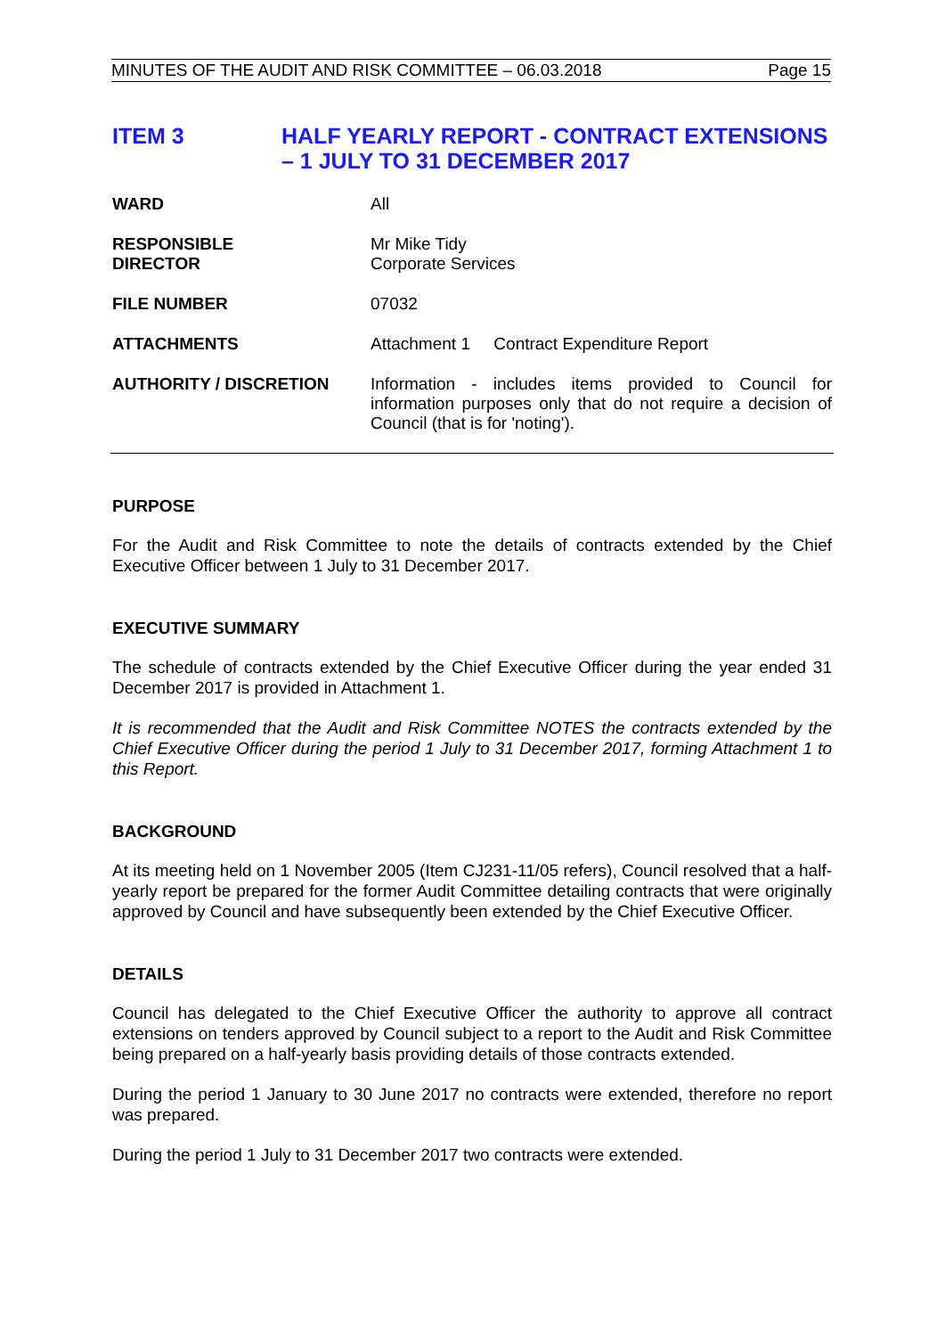MINUTES OF THE AUDIT AND RISK COMMITTEE – 06.03.2018 Page 15
ITEM 3 HALF YEARLY REPORT - CONTRACT EXTENSIONS
– 1 JULY TO 31 DECEMBER 2017
WARD
All
RESPONSIBLE
DIRECTOR
Mr Mike Tidy
Corporate Services
FILE NUMBER
07032
ATTACHMENTS
Attachment 1 Contract Expenditure Report
AUTHORITY / DISCRETION
Information - includes items provided to Council for information purposes only that do not require a decision of Council (that is for 'noting').
PURPOSE
For the Audit and Risk Committee to note the details of contracts extended by the Chief Executive Officer between 1 July to 31 December 2017.
EXECUTIVE SUMMARY
The schedule of contracts extended by the Chief Executive Officer during the year ended 31 December 2017 is provided in Attachment 1.
It is recommended that the Audit and Risk Committee NOTES the contracts extended by the Chief Executive Officer during the period 1 July to 31 December 2017, forming Attachment 1 to this Report.
BACKGROUND
At its meeting held on 1 November 2005 (Item CJ231-11/05 refers), Council resolved that a half-yearly report be prepared for the former Audit Committee detailing contracts that were originally approved by Council and have subsequently been extended by the Chief Executive Officer.
DETAILS
Council has delegated to the Chief Executive Officer the authority to approve all contract extensions on tenders approved by Council subject to a report to the Audit and Risk Committee being prepared on a half-yearly basis providing details of those contracts extended.
During the period 1 January to 30 June 2017 no contracts were extended, therefore no report was prepared.
During the period 1 July to 31 December 2017 two contracts were extended.